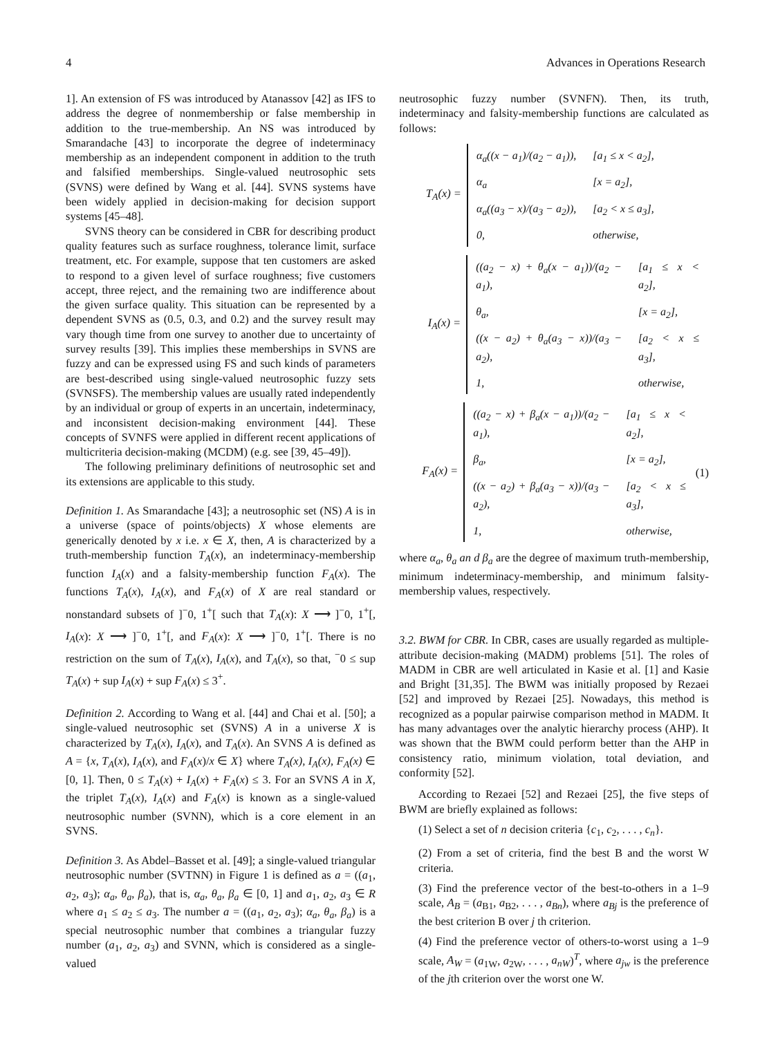4 Advances in Operations Research
1]. An extension of FS was introduced by Atanassov [42] as IFS to address the degree of nonmembership or false membership in addition to the true-membership. An NS was introduced by Smarandache [43] to incorporate the degree of indeterminacy membership as an independent component in addition to the truth and falsified memberships. Single-valued neutrosophic sets (SVNS) were defined by Wang et al. [44]. SVNS systems have been widely applied in decision-making for decision support systems [45–48].
SVNS theory can be considered in CBR for describing product quality features such as surface roughness, tolerance limit, surface treatment, etc. For example, suppose that ten customers are asked to respond to a given level of surface roughness; five customers accept, three reject, and the remaining two are indifference about the given surface quality. This situation can be represented by a dependent SVNS as (0.5, 0.3, and 0.2) and the survey result may vary though time from one survey to another due to uncertainty of survey results [39]. This implies these memberships in SVNS are fuzzy and can be expressed using FS and such kinds of parameters are best-described using single-valued neutrosophic fuzzy sets (SVNSFS). The membership values are usually rated independently by an individual or group of experts in an uncertain, indeterminacy, and inconsistent decision-making environment [44]. These concepts of SVNFS were applied in different recent applications of multicriteria decision-making (MCDM) (e.g. see [39, 45–49]).
The following preliminary definitions of neutrosophic set and its extensions are applicable to this study.
Definition 1. As Smarandache [43]; a neutrosophic set (NS) A is in a universe (space of points/objects) X whose elements are generically denoted by x i.e. x ∈ X, then, A is characterized by a truth-membership function T<sub>A</sub>(x), an indeterminacy-membership function I<sub>A</sub>(x) and a falsity-membership function F<sub>A</sub>(x). The functions T<sub>A</sub>(x), I<sub>A</sub>(x), and F<sub>A</sub>(x) of X are real standard or nonstandard subsets of ]<sup>−</sup>0, 1<sup>+</sup>[ such that T<sub>A</sub>(x): X ⟶ ]<sup>−</sup>0, 1<sup>+</sup>[, I<sub>A</sub>(x): X ⟶ ]<sup>−</sup>0, 1<sup>+</sup>[, and F<sub>A</sub>(x): X ⟶ ]<sup>−</sup>0, 1<sup>+</sup>[. There is no restriction on the sum of T<sub>A</sub>(x), I<sub>A</sub>(x), and T<sub>A</sub>(x), so that, <sup>−</sup>0 ≤ sup T<sub>A</sub>(x) + sup I<sub>A</sub>(x) + sup F<sub>A</sub>(x) ≤ 3<sup>+</sup>.
Definition 2. According to Wang et al. [44] and Chai et al. [50]; a single-valued neutrosophic set (SVNS) A in a universe X is characterized by T<sub>A</sub>(x), I<sub>A</sub>(x), and T<sub>A</sub>(x). An SVNS A is defined as A = {x, T<sub>A</sub>(x), I<sub>A</sub>(x), and F<sub>A</sub>(x)/x ∈ X} where T<sub>A</sub>(x), I<sub>A</sub>(x), F<sub>A</sub>(x) ∈ [0, 1]. Then, 0 ≤ T<sub>A</sub>(x) + I<sub>A</sub>(x) + F<sub>A</sub>(x) ≤ 3. For an SVNS A in X, the triplet T<sub>A</sub>(x), I<sub>A</sub>(x) and F<sub>A</sub>(x) is known as a single-valued neutrosophic number (SVNN), which is a core element in an SVNS.
Definition 3. As Abdel–Basset et al. [49]; a single-valued triangular neutrosophic number (SVTNN) in Figure 1 is defined as a = ((a<sub>1</sub>, a<sub>2</sub>, a<sub>3</sub>); α<sub>a</sub>, θ<sub>a</sub>, β<sub>a</sub>), that is, α<sub>a</sub>, θ<sub>a</sub>, β<sub>a</sub> ∈ [0, 1] and a<sub>1</sub>, a<sub>2</sub>, a<sub>3</sub> ∈ R where a<sub>1</sub> ≤ a<sub>2</sub> ≤ a<sub>3</sub>. The number a = ((a<sub>1</sub>, a<sub>2</sub>, a<sub>3</sub>); α<sub>a</sub>, θ<sub>a</sub>, β<sub>a</sub>) is a special neutrosophic number that combines a triangular fuzzy number (a<sub>1</sub>, a<sub>2</sub>, a<sub>3</sub>) and SVNN, which is considered as a single-valued
neutrosophic fuzzy number (SVNFN). Then, its truth, indeterminacy and falsity-membership functions are calculated as follows:
T<sub>A</sub>(x) =
| α<sub>a</sub>((x − a<sub>1</sub>)/(a<sub>2</sub> − a<sub>1</sub>)), | [a<sub>1</sub> ≤ x < a<sub>2</sub>], |
| α<sub>a</sub> | [x = a<sub>2</sub>], |
| α<sub>a</sub>((a<sub>3</sub> − x)/(a<sub>3</sub> − a<sub>2</sub>)), | [a<sub>2</sub> < x ≤ a<sub>3</sub>], |
| 0, | otherwise, |
I<sub>A</sub>(x) =
| ((a<sub>2</sub> − x) + θ<sub>a</sub>(x − a<sub>1</sub>))/(a<sub>2</sub> − a<sub>1</sub>), | [a<sub>1</sub> ≤ x < a<sub>2</sub>], |
| θ<sub>a</sub>, | [x = a<sub>2</sub>], |
| ((x − a<sub>2</sub>) + θ<sub>a</sub>(a<sub>3</sub> − x))/(a<sub>3</sub> − a<sub>2</sub>), | [a<sub>2</sub> < x ≤ a<sub>3</sub>], |
| 1, | otherwise, |
F<sub>A</sub>(x) =
| ((a<sub>2</sub> − x) + β<sub>a</sub>(x − a<sub>1</sub>))/(a<sub>2</sub> − a<sub>1</sub>), | [a<sub>1</sub> ≤ x < a<sub>2</sub>], |
| β<sub>a</sub>, | [x = a<sub>2</sub>], |
| ((x − a<sub>2</sub>) + β<sub>a</sub>(a<sub>3</sub> − x))/(a<sub>3</sub> − a<sub>2</sub>), | [a<sub>2</sub> < x ≤ a<sub>3</sub>], |
| 1, | otherwise, |
(1)
where α<sub>a</sub>, θ<sub>a</sub> an d β<sub>a</sub> are the degree of maximum truth-membership, minimum indeterminacy-membership, and minimum falsity-membership values, respectively.
3.2. BWM for CBR. In CBR, cases are usually regarded as multiple-attribute decision-making (MADM) problems [51]. The roles of MADM in CBR are well articulated in Kasie et al. [1] and Kasie and Bright [31,35]. The BWM was initially proposed by Rezaei [52] and improved by Rezaei [25]. Nowadays, this method is recognized as a popular pairwise comparison method in MADM. It has many advantages over the analytic hierarchy process (AHP). It was shown that the BWM could perform better than the AHP in consistency ratio, minimum violation, total deviation, and conformity [52].
According to Rezaei [52] and Rezaei [25], the five steps of BWM are briefly explained as follows:
(1) Select a set of n decision criteria {c<sub>1</sub>, c<sub>2</sub>, . . . , c<sub>n</sub>}.
(2) From a set of criteria, find the best B and the worst W criteria.
(3) Find the preference vector of the best-to-others in a 1–9 scale, A<sub>B</sub> = (a<sub>B1</sub>, a<sub>B2</sub>, . . . , a<sub>Bn</sub>), where a<sub>Bj</sub> is the preference of the best criterion B over j th criterion.
(4) Find the preference vector of others-to-worst using a 1–9 scale, A<sub>W</sub> = (a<sub>1W</sub>, a<sub>2W</sub>, . . . , a<sub>nW</sub>)<sup>T</sup>, where a<sub>jw</sub> is the preference of the jth criterion over the worst one W.